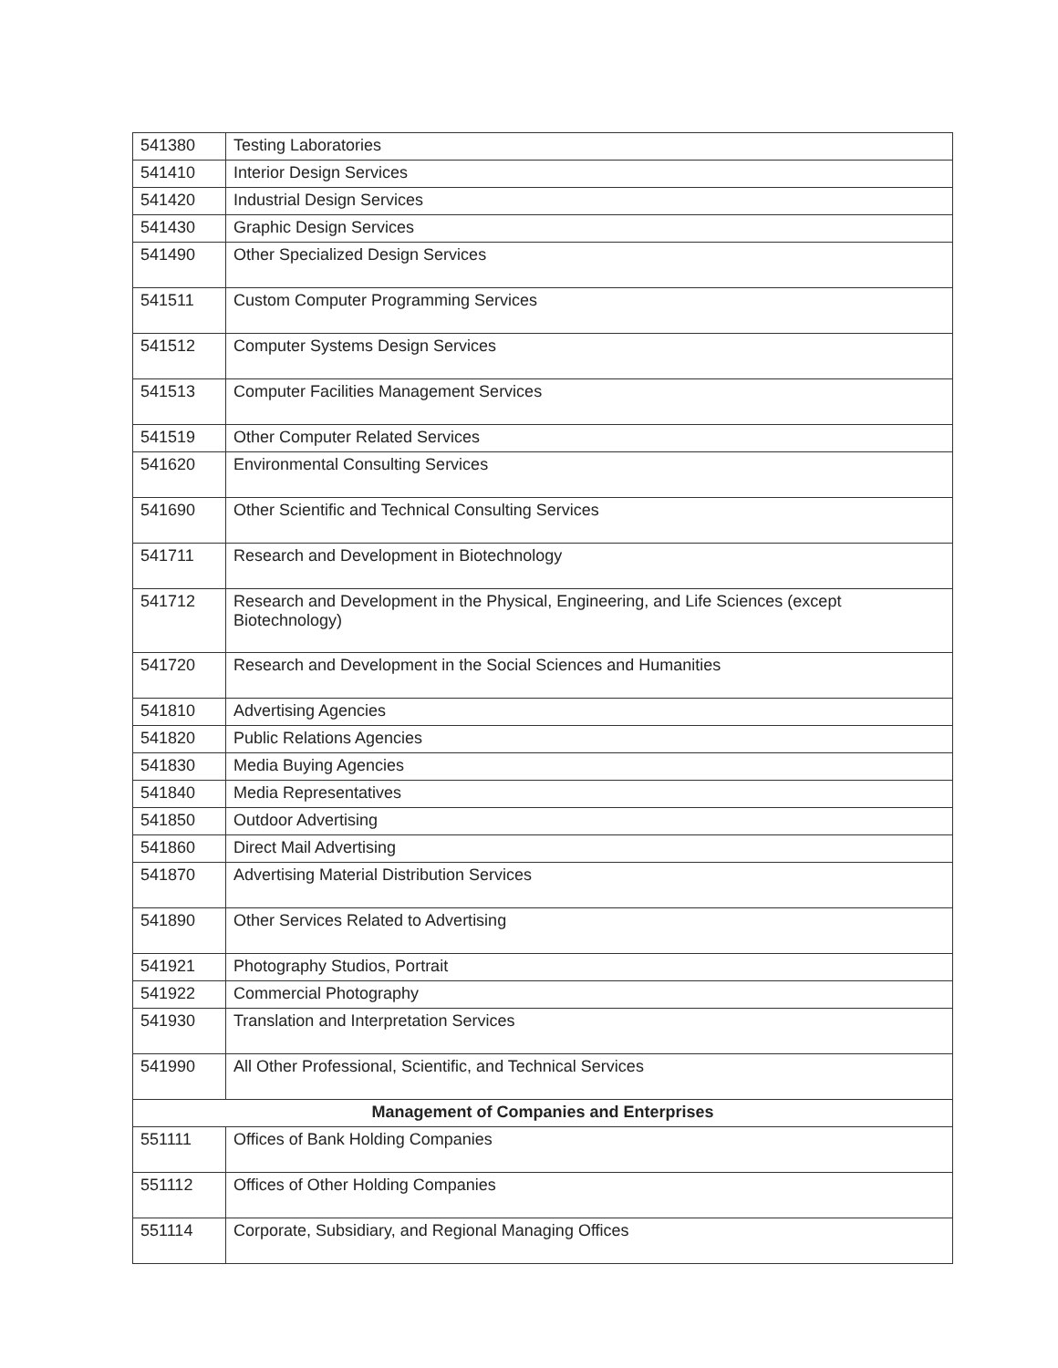| 541380 | Testing Laboratories |
| 541410 | Interior Design Services |
| 541420 | Industrial Design Services |
| 541430 | Graphic Design Services |
| 541490 | Other Specialized Design Services |
| 541511 | Custom Computer Programming Services |
| 541512 | Computer Systems Design Services |
| 541513 | Computer Facilities Management Services |
| 541519 | Other Computer Related Services |
| 541620 | Environmental Consulting Services |
| 541690 | Other Scientific and Technical Consulting Services |
| 541711 | Research and Development in Biotechnology |
| 541712 | Research and Development in the Physical, Engineering, and Life Sciences (except Biotechnology) |
| 541720 | Research and Development in the Social Sciences and Humanities |
| 541810 | Advertising Agencies |
| 541820 | Public Relations Agencies |
| 541830 | Media Buying Agencies |
| 541840 | Media Representatives |
| 541850 | Outdoor Advertising |
| 541860 | Direct Mail Advertising |
| 541870 | Advertising Material Distribution Services |
| 541890 | Other Services Related to Advertising |
| 541921 | Photography Studios, Portrait |
| 541922 | Commercial Photography |
| 541930 | Translation and Interpretation Services |
| 541990 | All Other Professional, Scientific, and Technical Services |
| Management of Companies and Enterprises | |
| 551111 | Offices of Bank Holding Companies |
| 551112 | Offices of Other Holding Companies |
| 551114 | Corporate, Subsidiary, and Regional Managing Offices |